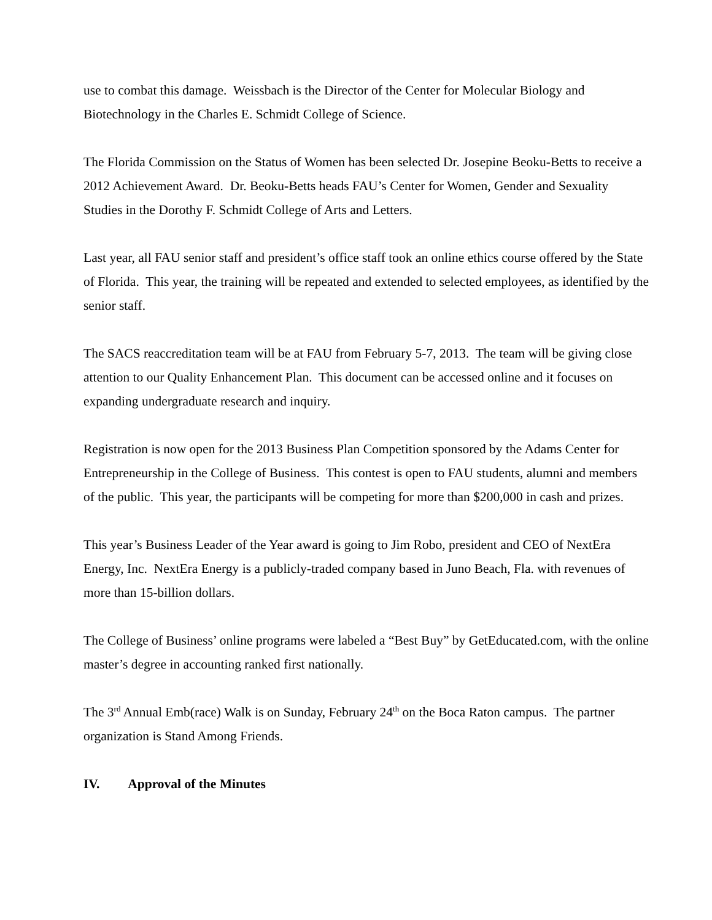use to combat this damage. Weissbach is the Director of the Center for Molecular Biology and Biotechnology in the Charles E. Schmidt College of Science.
The Florida Commission on the Status of Women has been selected Dr. Josepine Beoku-Betts to receive a 2012 Achievement Award. Dr. Beoku-Betts heads FAU’s Center for Women, Gender and Sexuality Studies in the Dorothy F. Schmidt College of Arts and Letters.
Last year, all FAU senior staff and president’s office staff took an online ethics course offered by the State of Florida. This year, the training will be repeated and extended to selected employees, as identified by the senior staff.
The SACS reaccreditation team will be at FAU from February 5-7, 2013. The team will be giving close attention to our Quality Enhancement Plan. This document can be accessed online and it focuses on expanding undergraduate research and inquiry.
Registration is now open for the 2013 Business Plan Competition sponsored by the Adams Center for Entrepreneurship in the College of Business. This contest is open to FAU students, alumni and members of the public. This year, the participants will be competing for more than $200,000 in cash and prizes.
This year’s Business Leader of the Year award is going to Jim Robo, president and CEO of NextEra Energy, Inc. NextEra Energy is a publicly-traded company based in Juno Beach, Fla. with revenues of more than 15-billion dollars.
The College of Business’ online programs were labeled a “Best Buy” by GetEducated.com, with the online master’s degree in accounting ranked first nationally.
The 3<sup>rd</sup> Annual Emb(race) Walk is on Sunday, February 24<sup>th</sup> on the Boca Raton campus. The partner organization is Stand Among Friends.
IV. Approval of the Minutes